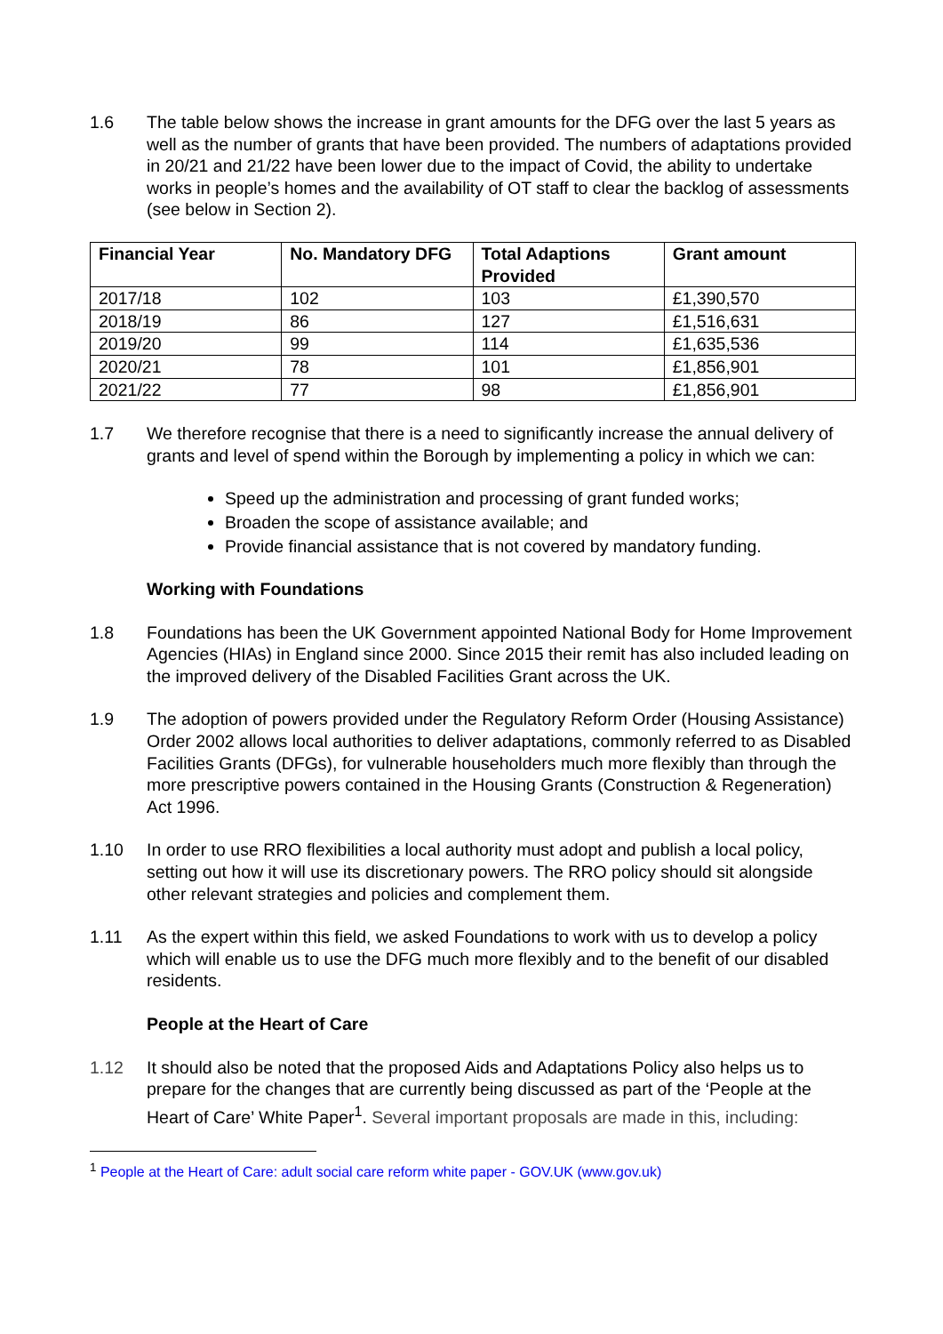1.6 The table below shows the increase in grant amounts for the DFG over the last 5 years as well as the number of grants that have been provided. The numbers of adaptations provided in 20/21 and 21/22 have been lower due to the impact of Covid, the ability to undertake works in people’s homes and the availability of OT staff to clear the backlog of assessments (see below in Section 2).
| Financial Year | No. Mandatory DFG | Total Adaptions Provided | Grant amount |
| --- | --- | --- | --- |
| 2017/18 | 102 | 103 | £1,390,570 |
| 2018/19 | 86 | 127 | £1,516,631 |
| 2019/20 | 99 | 114 | £1,635,536 |
| 2020/21 | 78 | 101 | £1,856,901 |
| 2021/22 | 77 | 98 | £1,856,901 |
1.7 We therefore recognise that there is a need to significantly increase the annual delivery of grants and level of spend within the Borough by implementing a policy in which we can:
Speed up the administration and processing of grant funded works;
Broaden the scope of assistance available; and
Provide financial assistance that is not covered by mandatory funding.
Working with Foundations
1.8 Foundations has been the UK Government appointed National Body for Home Improvement Agencies (HIAs) in England since 2000. Since 2015 their remit has also included leading on the improved delivery of the Disabled Facilities Grant across the UK.
1.9 The adoption of powers provided under the Regulatory Reform Order (Housing Assistance) Order 2002 allows local authorities to deliver adaptations, commonly referred to as Disabled Facilities Grants (DFGs), for vulnerable householders much more flexibly than through the more prescriptive powers contained in the Housing Grants (Construction & Regeneration) Act 1996.
1.10 In order to use RRO flexibilities a local authority must adopt and publish a local policy, setting out how it will use its discretionary powers. The RRO policy should sit alongside other relevant strategies and policies and complement them.
1.11 As the expert within this field, we asked Foundations to work with us to develop a policy which will enable us to use the DFG much more flexibly and to the benefit of our disabled residents.
People at the Heart of Care
1.12 It should also be noted that the proposed Aids and Adaptations Policy also helps us to prepare for the changes that are currently being discussed as part of the ‘People at the Heart of Care’ White Paper<sup>1</sup>. Several important proposals are made in this, including:
<sup>1</sup> People at the Heart of Care: adult social care reform white paper - GOV.UK (www.gov.uk)